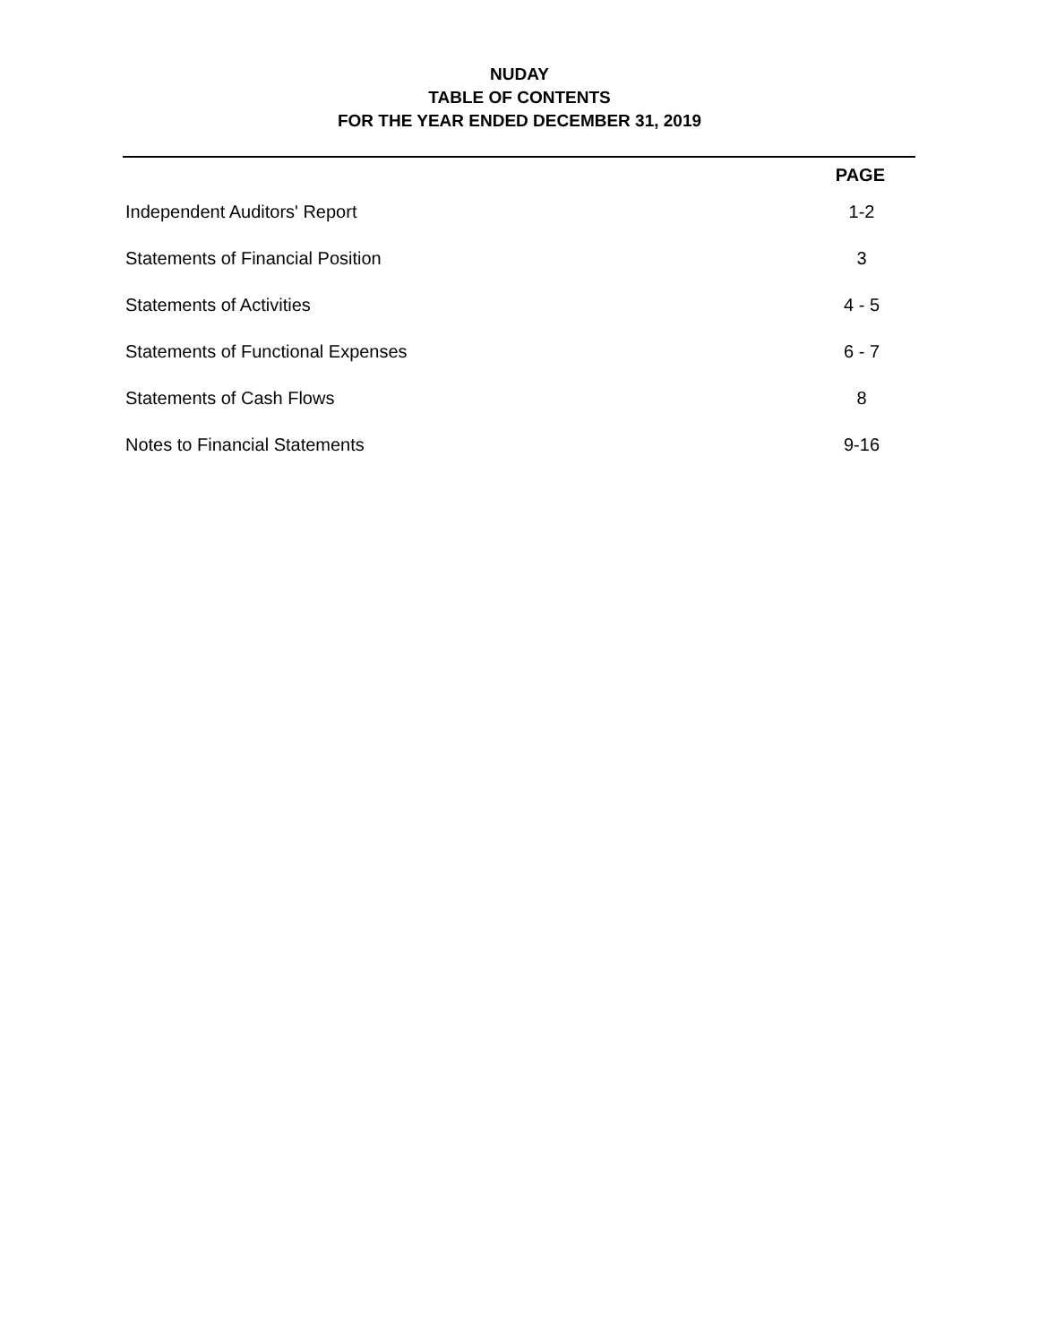NUDAY
TABLE OF CONTENTS
FOR THE YEAR ENDED DECEMBER 31, 2019
| | PAGE |
| --- | --- |
| Independent Auditors' Report | 1-2 |
| Statements of Financial Position | 3 |
| Statements of Activities | 4 - 5 |
| Statements of Functional Expenses | 6 - 7 |
| Statements of Cash Flows | 8 |
| Notes to Financial Statements | 9-16 |